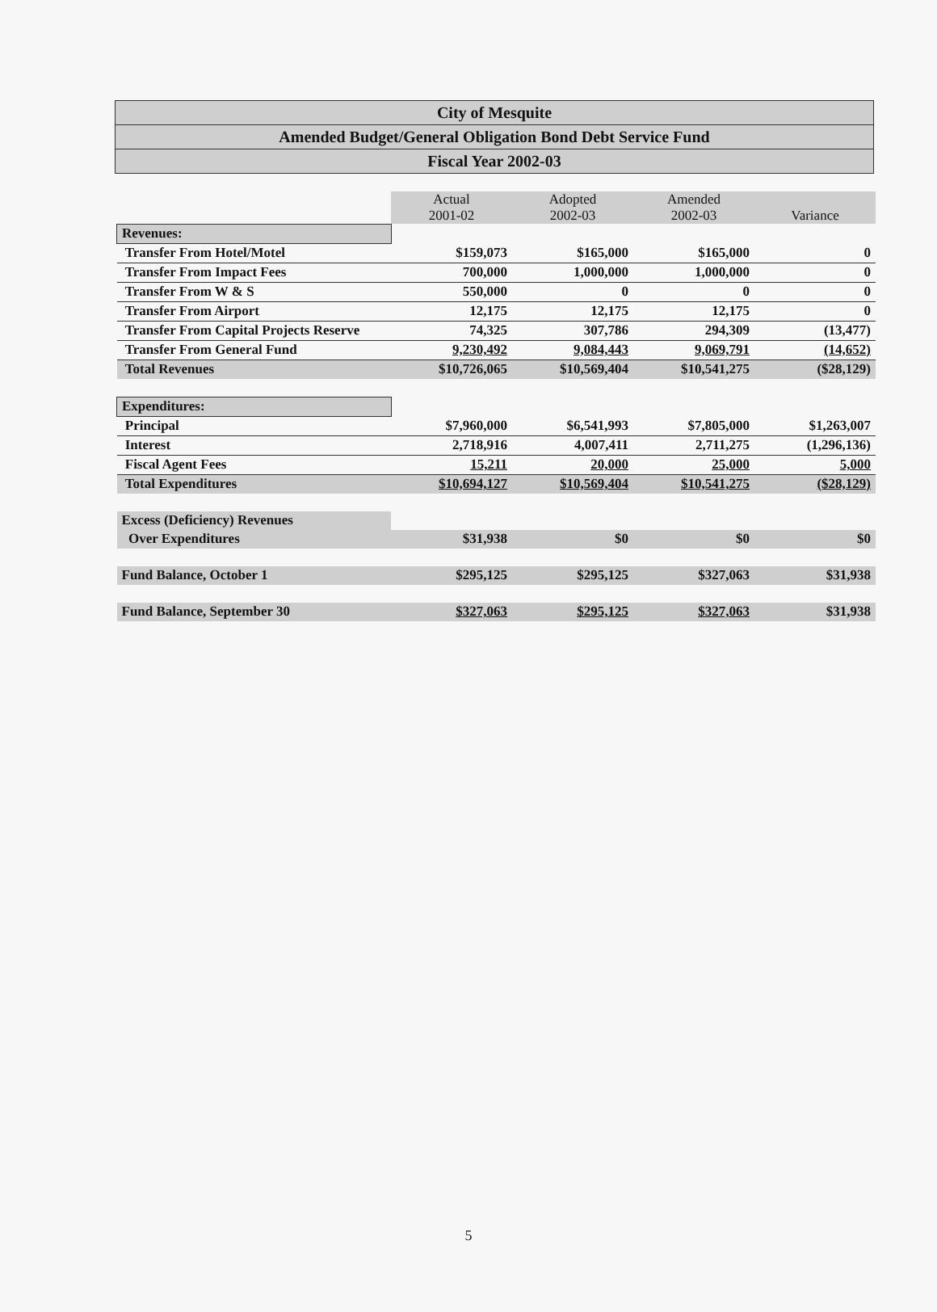City of Mesquite
Amended Budget/General Obligation Bond Debt Service Fund
Fiscal Year 2002-03
| | Actual 2001-02 | Adopted 2002-03 | Amended 2002-03 | Variance |
| --- | --- | --- | --- | --- |
| Revenues: | | | | |
| Transfer From Hotel/Motel | $159,073 | $165,000 | $165,000 | 0 |
| Transfer From Impact Fees | 700,000 | 1,000,000 | 1,000,000 | 0 |
| Transfer From W & S | 550,000 | 0 | 0 | 0 |
| Transfer From Airport | 12,175 | 12,175 | 12,175 | 0 |
| Transfer From Capital Projects Reserve | 74,325 | 307,786 | 294,309 | (13,477) |
| Transfer From General Fund | 9,230,492 | 9,084,443 | 9,069,791 | (14,652) |
| Total Revenues | $10,726,065 | $10,569,404 | $10,541,275 | ($28,129) |
| Expenditures: | | | | |
| Principal | $7,960,000 | $6,541,993 | $7,805,000 | $1,263,007 |
| Interest | 2,718,916 | 4,007,411 | 2,711,275 | (1,296,136) |
| Fiscal Agent Fees | 15,211 | 20,000 | 25,000 | 5,000 |
| Total Expenditures | $10,694,127 | $10,569,404 | $10,541,275 | ($28,129) |
| Excess (Deficiency) Revenues | | | | |
| Over Expenditures | $31,938 | $0 | $0 | $0 |
| Fund Balance, October 1 | $295,125 | $295,125 | $327,063 | $31,938 |
| Fund Balance, September 30 | $327,063 | $295,125 | $327,063 | $31,938 |
5